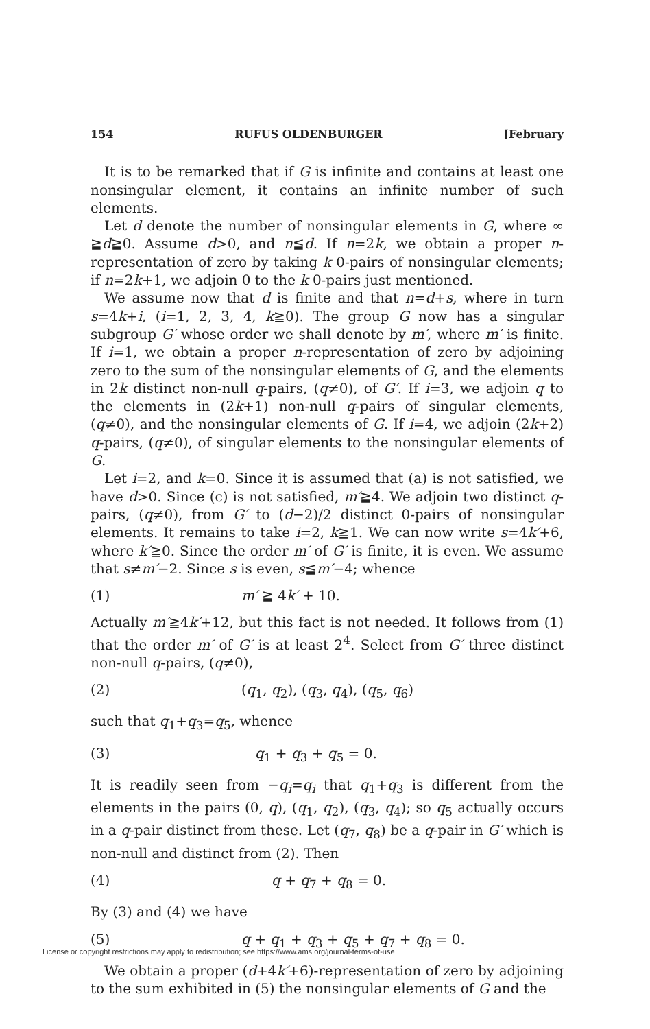154 RUFUS OLDENBURGER [February
It is to be remarked that if G is infinite and contains at least one nonsingular element, it contains an infinite number of such elements.
Let d denote the number of nonsingular elements in G, where ∞ ≧d≧0. Assume d>0, and n≦d. If n=2k, we obtain a proper n-representation of zero by taking k 0-pairs of nonsingular elements; if n=2k+1, we adjoin 0 to the k 0-pairs just mentioned.
We assume now that d is finite and that n=d+s, where in turn s=4k+i, (i=1, 2, 3, 4, k≧0). The group G now has a singular subgroup G′ whose order we shall denote by m′, where m′ is finite. If i=1, we obtain a proper n-representation of zero by adjoining zero to the sum of the nonsingular elements of G, and the elements in 2k distinct non-null q-pairs, (q≠0), of G′. If i=3, we adjoin q to the elements in (2k+1) non-null q-pairs of singular elements, (q≠0), and the nonsingular elements of G. If i=4, we adjoin (2k+2) q-pairs, (q≠0), of singular elements to the nonsingular elements of G.
Let i=2, and k=0. Since it is assumed that (a) is not satisfied, we have d>0. Since (c) is not satisfied, m′≧4. We adjoin two distinct q-pairs, (q≠0), from G′ to (d−2)/2 distinct 0-pairs of nonsingular elements. It remains to take i=2, k≧1. We can now write s=4k′+6, where k′≧0. Since the order m′ of G′ is finite, it is even. We assume that s≠m′−2. Since s is even, s≦m′−4; whence
(1) m′ ≧ 4k′ + 10.
Actually m′≧4k′+12, but this fact is not needed. It follows from (1) that the order m′ of G′ is at least 2<sup>4</sup>. Select from G′ three distinct non-null q-pairs, (q≠0),
(2) (q<sub>1</sub>, q<sub>2</sub>), (q<sub>3</sub>, q<sub>4</sub>), (q<sub>5</sub>, q<sub>6</sub>)
such that q<sub>1</sub>+q<sub>3</sub>=q<sub>5</sub>, whence
(3) q<sub>1</sub> + q<sub>3</sub> + q<sub>5</sub> = 0.
It is readily seen from −q<sub>i</sub>=q<sub>i</sub> that q<sub>1</sub>+q<sub>3</sub> is different from the elements in the pairs (0, q), (q<sub>1</sub>, q<sub>2</sub>), (q<sub>3</sub>, q<sub>4</sub>); so q<sub>5</sub> actually occurs in a q-pair distinct from these. Let (q<sub>7</sub>, q<sub>8</sub>) be a q-pair in G′ which is non-null and distinct from (2). Then
(4) q + q<sub>7</sub> + q<sub>8</sub> = 0.
By (3) and (4) we have
(5) q + q<sub>1</sub> + q<sub>3</sub> + q<sub>5</sub> + q<sub>7</sub> + q<sub>8</sub> = 0.
We obtain a proper (d+4k′+6)-representation of zero by adjoining to the sum exhibited in (5) the nonsingular elements of G and the
License or copyright restrictions may apply to redistribution; see https://www.ams.org/journal-terms-of-use